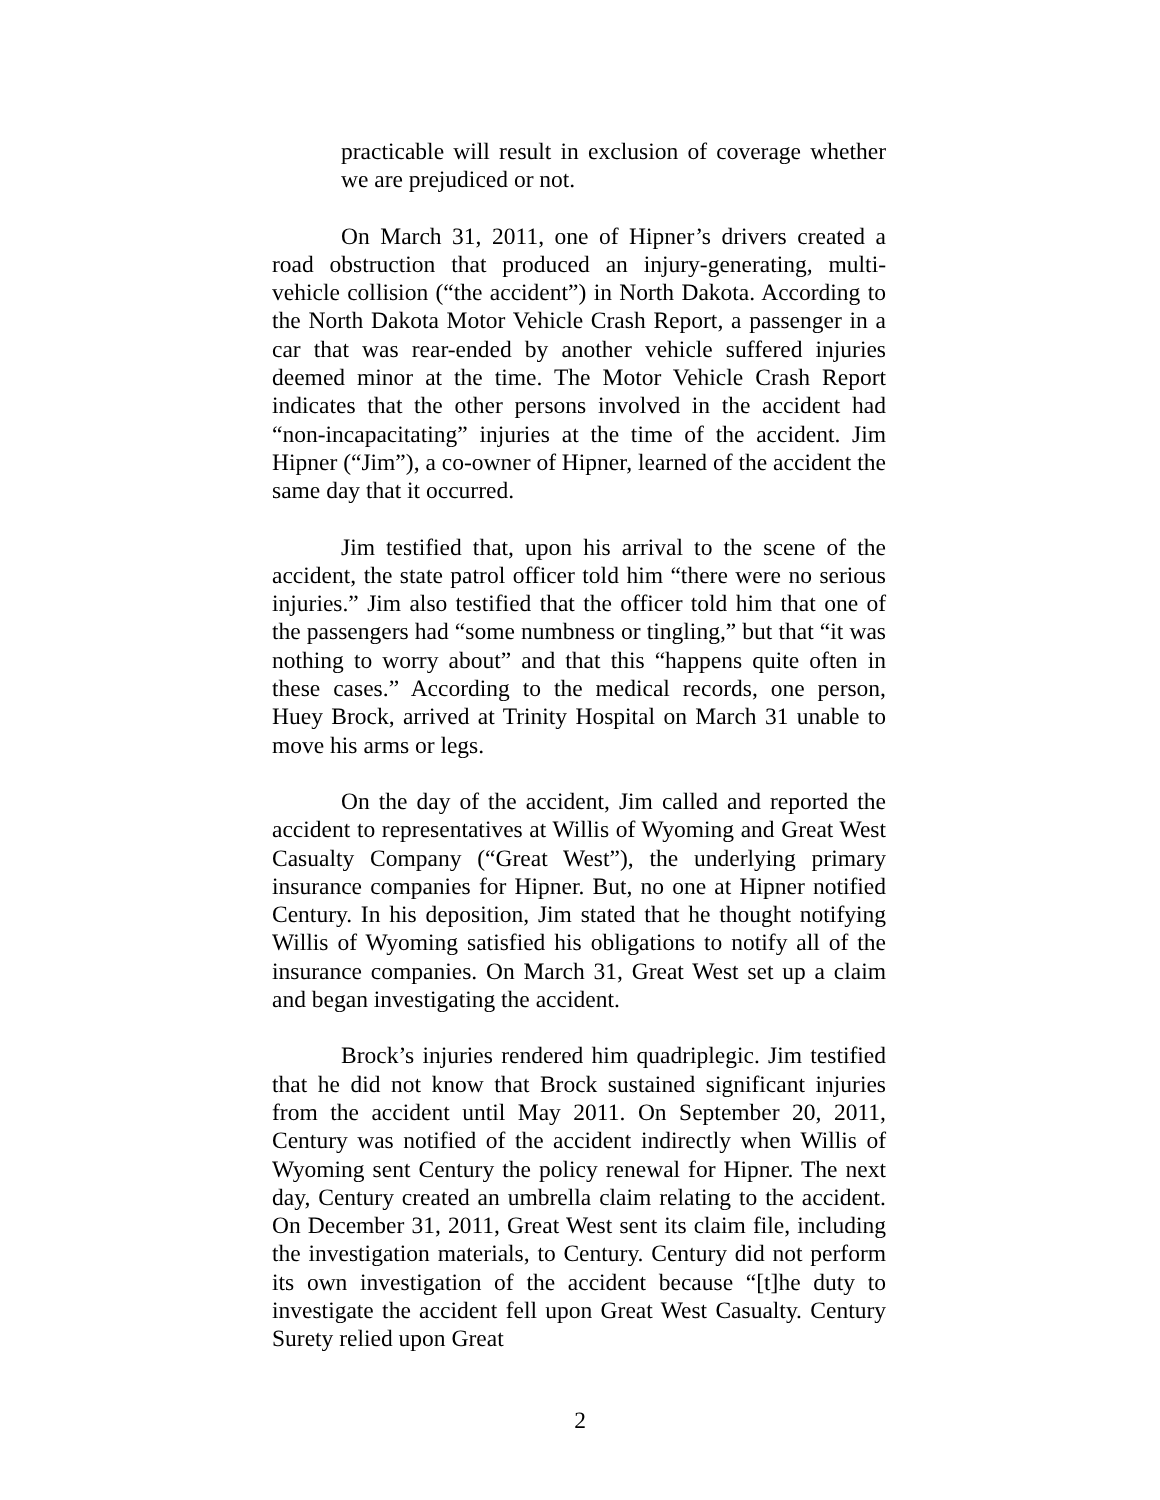practicable will result in exclusion of coverage whether we are prejudiced or not.
On March 31, 2011, one of Hipner’s drivers created a road obstruction that produced an injury-generating, multi-vehicle collision (“the accident”) in North Dakota. According to the North Dakota Motor Vehicle Crash Report, a passenger in a car that was rear-ended by another vehicle suffered injuries deemed minor at the time. The Motor Vehicle Crash Report indicates that the other persons involved in the accident had “non-incapacitating” injuries at the time of the accident. Jim Hipner (“Jim”), a co-owner of Hipner, learned of the accident the same day that it occurred.
Jim testified that, upon his arrival to the scene of the accident, the state patrol officer told him “there were no serious injuries.” Jim also testified that the officer told him that one of the passengers had “some numbness or tingling,” but that “it was nothing to worry about” and that this “happens quite often in these cases.” According to the medical records, one person, Huey Brock, arrived at Trinity Hospital on March 31 unable to move his arms or legs.
On the day of the accident, Jim called and reported the accident to representatives at Willis of Wyoming and Great West Casualty Company (“Great West”), the underlying primary insurance companies for Hipner. But, no one at Hipner notified Century. In his deposition, Jim stated that he thought notifying Willis of Wyoming satisfied his obligations to notify all of the insurance companies. On March 31, Great West set up a claim and began investigating the accident.
Brock’s injuries rendered him quadriplegic. Jim testified that he did not know that Brock sustained significant injuries from the accident until May 2011. On September 20, 2011, Century was notified of the accident indirectly when Willis of Wyoming sent Century the policy renewal for Hipner. The next day, Century created an umbrella claim relating to the accident. On December 31, 2011, Great West sent its claim file, including the investigation materials, to Century. Century did not perform its own investigation of the accident because “[t]he duty to investigate the accident fell upon Great West Casualty. Century Surety relied upon Great
2